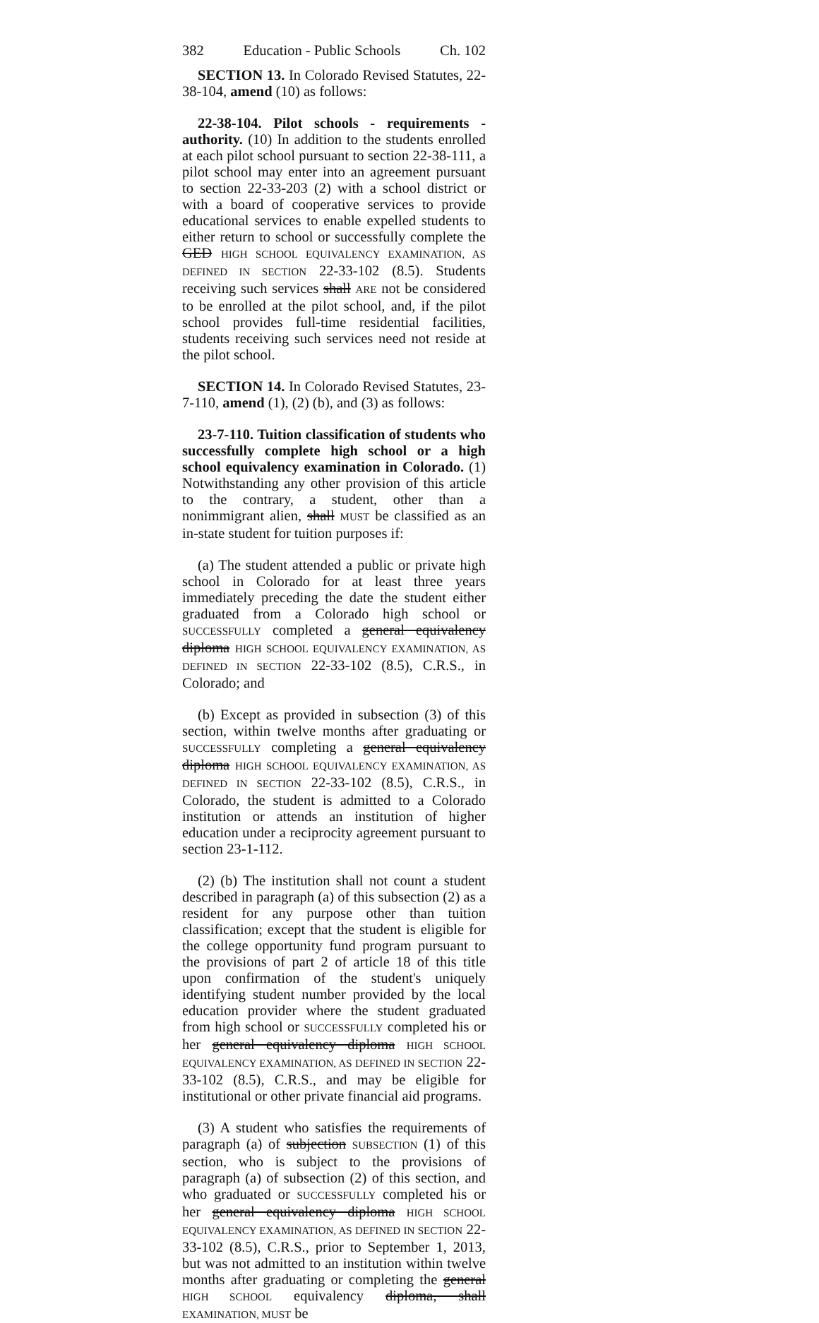382 Education - Public Schools Ch. 102
SECTION 13. In Colorado Revised Statutes, 22-38-104, amend (10) as follows:
22-38-104. Pilot schools - requirements - authority. (10) In addition to the students enrolled at each pilot school pursuant to section 22-38-111, a pilot school may enter into an agreement pursuant to section 22-33-203 (2) with a school district or with a board of cooperative services to provide educational services to enable expelled students to either return to school or successfully complete the GED HIGH SCHOOL EQUIVALENCY EXAMINATION, AS DEFINED IN SECTION 22-33-102 (8.5). Students receiving such services shall ARE not be considered to be enrolled at the pilot school, and, if the pilot school provides full-time residential facilities, students receiving such services need not reside at the pilot school.
SECTION 14. In Colorado Revised Statutes, 23-7-110, amend (1), (2) (b), and (3) as follows:
23-7-110. Tuition classification of students who successfully complete high school or a high school equivalency examination in Colorado. (1) Notwithstanding any other provision of this article to the contrary, a student, other than a nonimmigrant alien, shall MUST be classified as an in-state student for tuition purposes if:
(a) The student attended a public or private high school in Colorado for at least three years immediately preceding the date the student either graduated from a Colorado high school or SUCCESSFULLY completed a general equivalency diploma HIGH SCHOOL EQUIVALENCY EXAMINATION, AS DEFINED IN SECTION 22-33-102 (8.5), C.R.S., in Colorado; and
(b) Except as provided in subsection (3) of this section, within twelve months after graduating or SUCCESSFULLY completing a general equivalency diploma HIGH SCHOOL EQUIVALENCY EXAMINATION, AS DEFINED IN SECTION 22-33-102 (8.5), C.R.S., in Colorado, the student is admitted to a Colorado institution or attends an institution of higher education under a reciprocity agreement pursuant to section 23-1-112.
(2) (b) The institution shall not count a student described in paragraph (a) of this subsection (2) as a resident for any purpose other than tuition classification; except that the student is eligible for the college opportunity fund program pursuant to the provisions of part 2 of article 18 of this title upon confirmation of the student's uniquely identifying student number provided by the local education provider where the student graduated from high school or SUCCESSFULLY completed his or her general equivalency diploma HIGH SCHOOL EQUIVALENCY EXAMINATION, AS DEFINED IN SECTION 22-33-102 (8.5), C.R.S., and may be eligible for institutional or other private financial aid programs.
(3) A student who satisfies the requirements of paragraph (a) of subjection SUBSECTION (1) of this section, who is subject to the provisions of paragraph (a) of subsection (2) of this section, and who graduated or SUCCESSFULLY completed his or her general equivalency diploma HIGH SCHOOL EQUIVALENCY EXAMINATION, AS DEFINED IN SECTION 22-33-102 (8.5), C.R.S., prior to September 1, 2013, but was not admitted to an institution within twelve months after graduating or completing the general HIGH SCHOOL equivalency diploma, shall EXAMINATION, MUST be